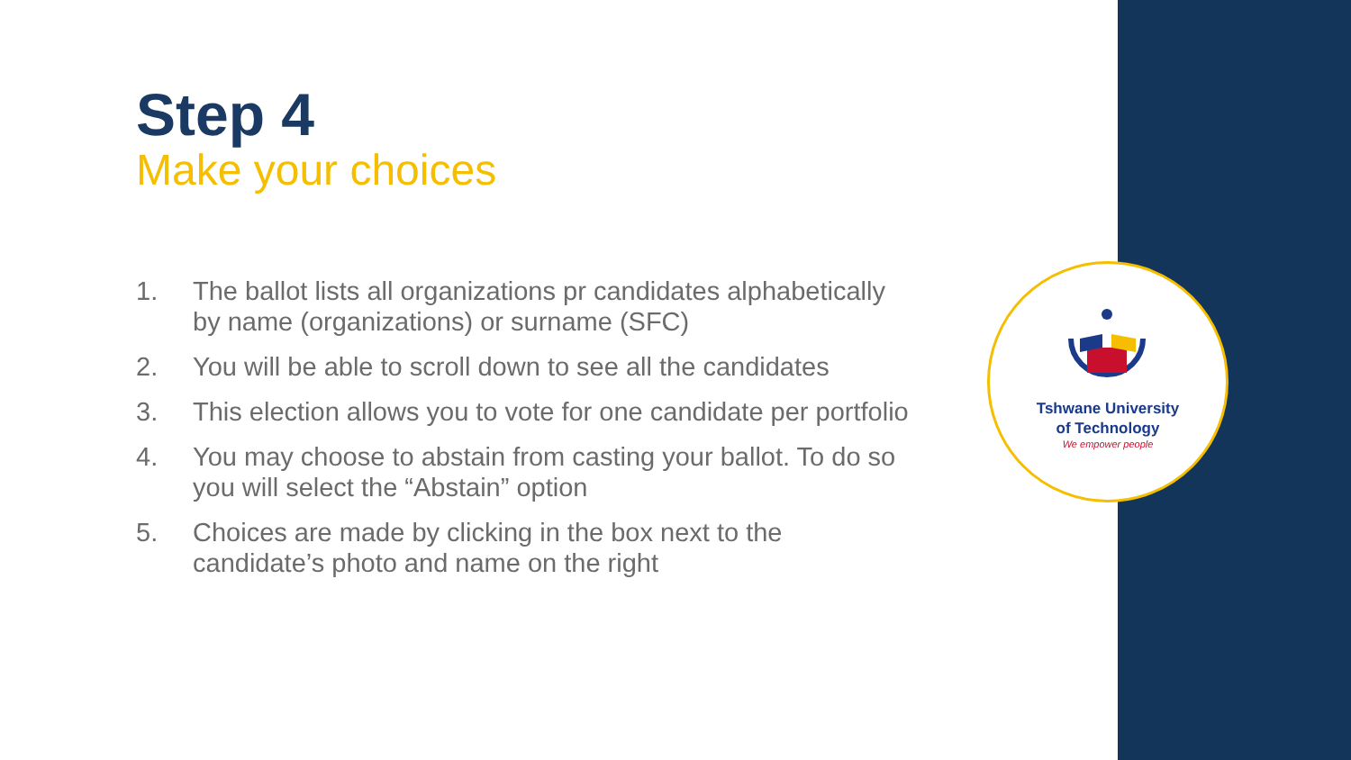Step 4
Make your choices
1. The ballot lists all organizations pr candidates alphabetically by name (organizations) or surname (SFC)
2. You will be able to scroll down to see all the candidates
3. This election allows you to vote for one candidate per portfolio
4. You may choose to abstain from casting your ballot. To do so you will select the “Abstain” option
5. Choices are made by clicking in the box next to the candidate’s photo and name on the right
Tshwane University
of Technology
We empower people